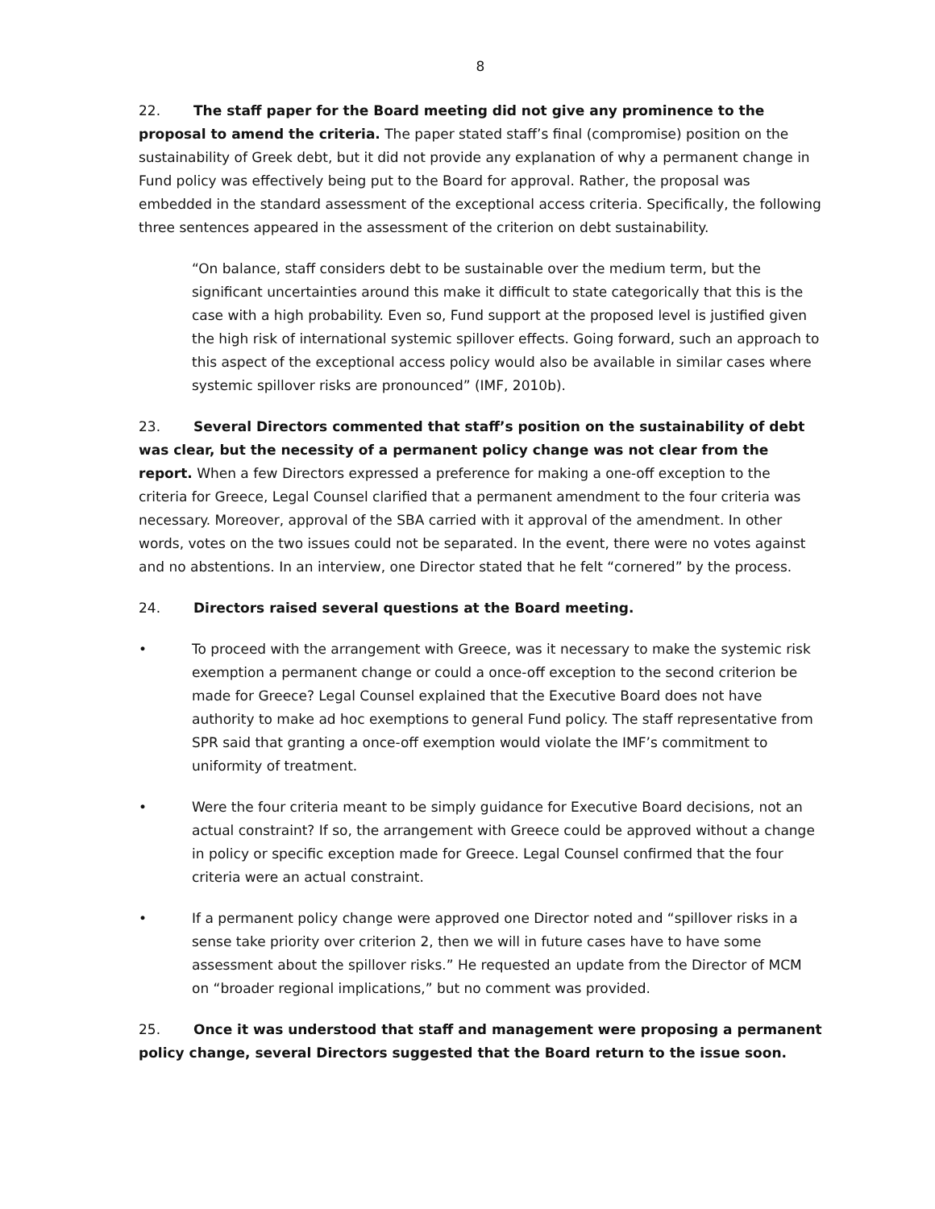8
22. The staff paper for the Board meeting did not give any prominence to the proposal to amend the criteria. The paper stated staff’s final (compromise) position on the sustainability of Greek debt, but it did not provide any explanation of why a permanent change in Fund policy was effectively being put to the Board for approval. Rather, the proposal was embedded in the standard assessment of the exceptional access criteria. Specifically, the following three sentences appeared in the assessment of the criterion on debt sustainability.
“On balance, staff considers debt to be sustainable over the medium term, but the significant uncertainties around this make it difficult to state categorically that this is the case with a high probability. Even so, Fund support at the proposed level is justified given the high risk of international systemic spillover effects. Going forward, such an approach to this aspect of the exceptional access policy would also be available in similar cases where systemic spillover risks are pronounced” (IMF, 2010b).
23. Several Directors commented that staff’s position on the sustainability of debt was clear, but the necessity of a permanent policy change was not clear from the report. When a few Directors expressed a preference for making a one-off exception to the criteria for Greece, Legal Counsel clarified that a permanent amendment to the four criteria was necessary. Moreover, approval of the SBA carried with it approval of the amendment. In other words, votes on the two issues could not be separated. In the event, there were no votes against and no abstentions. In an interview, one Director stated that he felt “cornered” by the process.
24. Directors raised several questions at the Board meeting.
• To proceed with the arrangement with Greece, was it necessary to make the systemic risk exemption a permanent change or could a once-off exception to the second criterion be made for Greece? Legal Counsel explained that the Executive Board does not have authority to make ad hoc exemptions to general Fund policy. The staff representative from SPR said that granting a once-off exemption would violate the IMF’s commitment to uniformity of treatment.
• Were the four criteria meant to be simply guidance for Executive Board decisions, not an actual constraint? If so, the arrangement with Greece could be approved without a change in policy or specific exception made for Greece. Legal Counsel confirmed that the four criteria were an actual constraint.
• If a permanent policy change were approved one Director noted and “spillover risks in a sense take priority over criterion 2, then we will in future cases have to have some assessment about the spillover risks.” He requested an update from the Director of MCM on “broader regional implications,” but no comment was provided.
25. Once it was understood that staff and management were proposing a permanent policy change, several Directors suggested that the Board return to the issue soon.